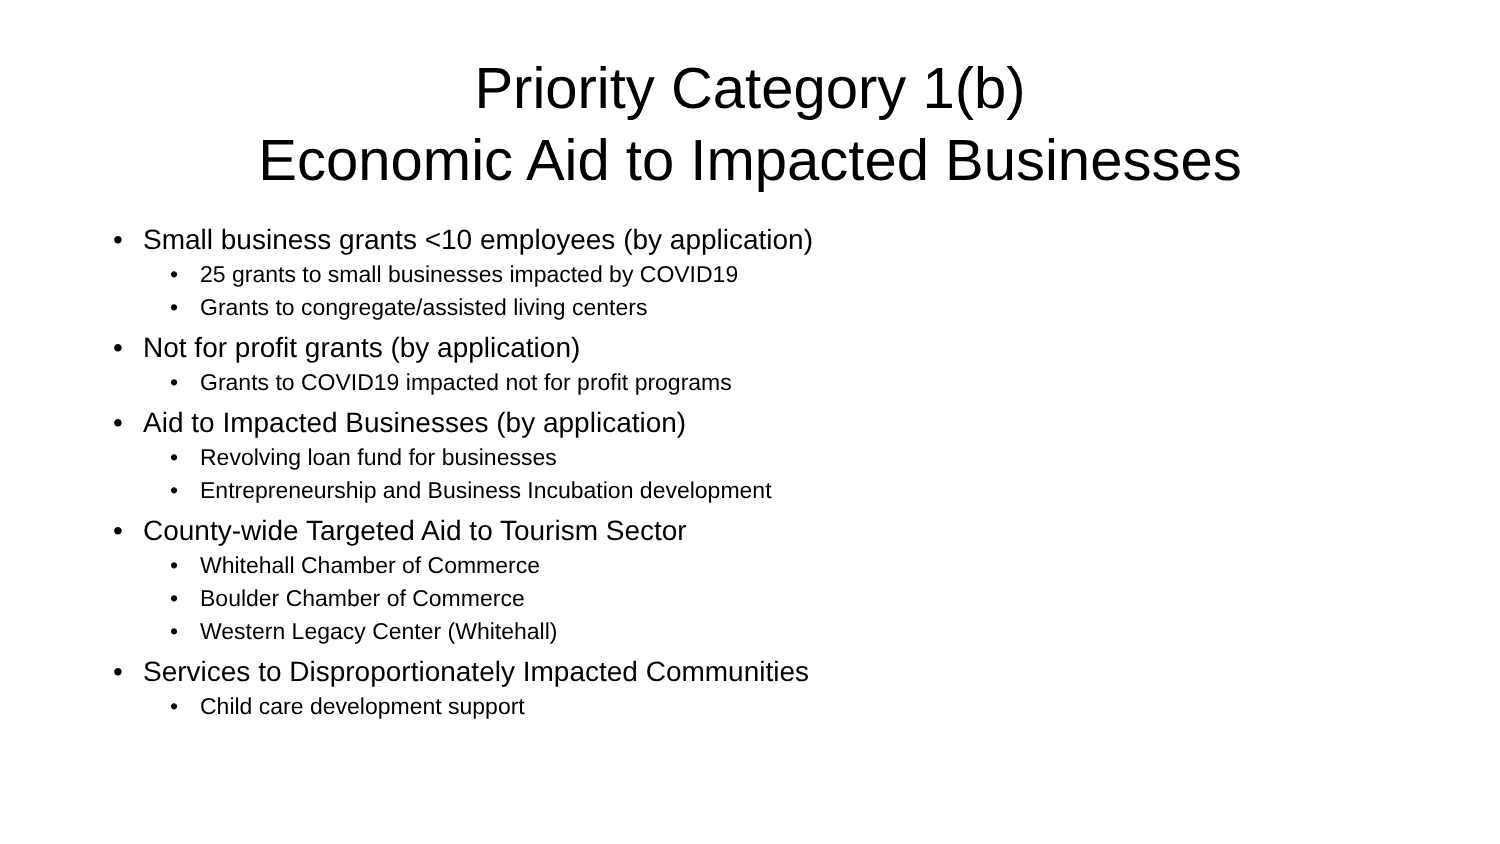Priority Category 1(b)
Economic Aid to Impacted Businesses
• Small business grants <10 employees (by application)
• 25 grants to small businesses impacted by COVID19
• Grants to congregate/assisted living centers
• Not for profit grants (by application)
• Grants to COVID19 impacted not for profit programs
• Aid to Impacted Businesses (by application)
• Revolving loan fund for businesses
• Entrepreneurship and Business Incubation development
• County-wide Targeted Aid to Tourism Sector
• Whitehall Chamber of Commerce
• Boulder Chamber of Commerce
• Western Legacy Center (Whitehall)
• Services to Disproportionately Impacted Communities
• Child care development support